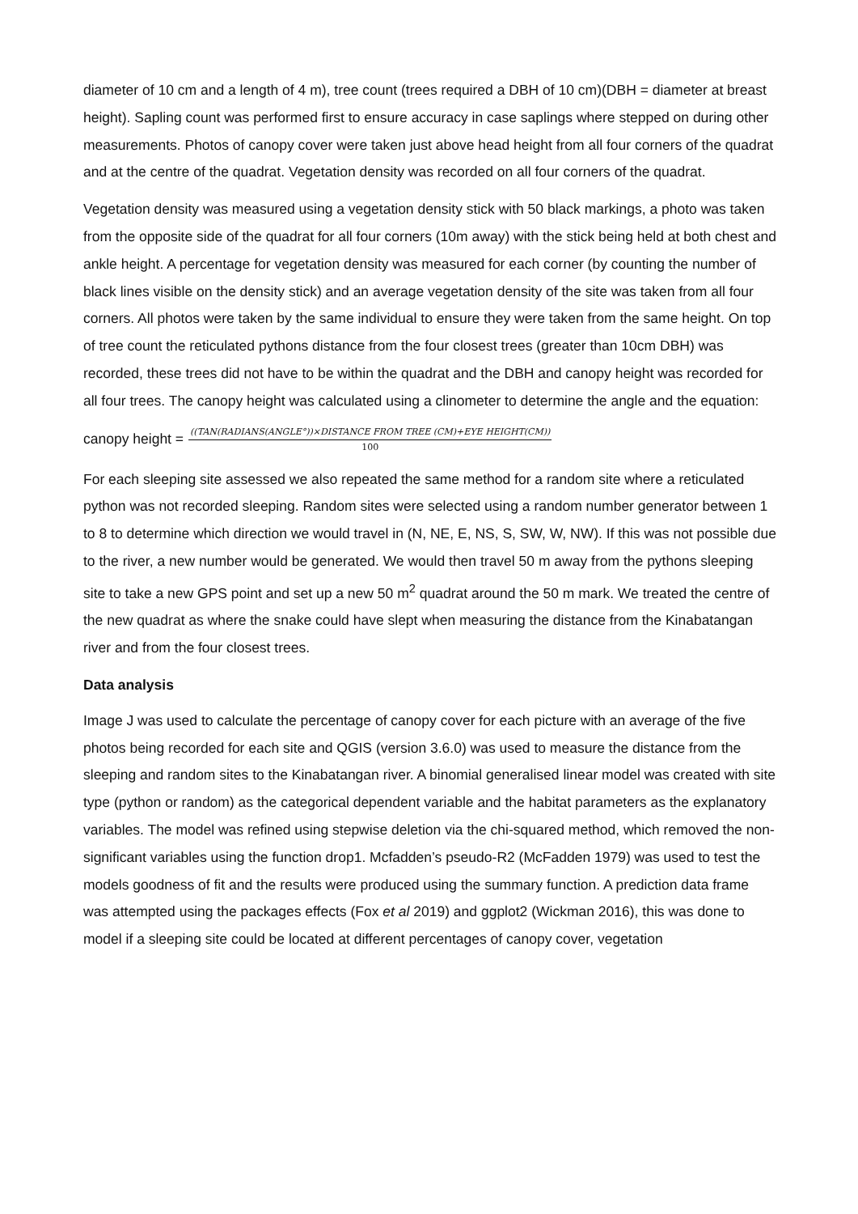diameter of 10 cm and a length of 4 m), tree count (trees required a DBH of 10 cm)(DBH = diameter at breast height). Sapling count was performed first to ensure accuracy in case saplings where stepped on during other measurements. Photos of canopy cover were taken just above head height from all four corners of the quadrat and at the centre of the quadrat. Vegetation density was recorded on all four corners of the quadrat.
Vegetation density was measured using a vegetation density stick with 50 black markings, a photo was taken from the opposite side of the quadrat for all four corners (10m away) with the stick being held at both chest and ankle height. A percentage for vegetation density was measured for each corner (by counting the number of black lines visible on the density stick) and an average vegetation density of the site was taken from all four corners. All photos were taken by the same individual to ensure they were taken from the same height. On top of tree count the reticulated pythons distance from the four closest trees (greater than 10cm DBH) was recorded, these trees did not have to be within the quadrat and the DBH and canopy height was recorded for all four trees. The canopy height was calculated using a clinometer to determine the angle and the equation:
canopy height = ((TAN(RADIANS(ANGLE°))×DISTANCE FROM TREE (CM)+EYE HEIGHT(CM)) 100
For each sleeping site assessed we also repeated the same method for a random site where a reticulated python was not recorded sleeping. Random sites were selected using a random number generator between 1 to 8 to determine which direction we would travel in (N, NE, E, NS, S, SW, W, NW). If this was not possible due to the river, a new number would be generated. We would then travel 50 m away from the pythons sleeping site to take a new GPS point and set up a new 50 m<sup>2</sup> quadrat around the 50 m mark. We treated the centre of the new quadrat as where the snake could have slept when measuring the distance from the Kinabatangan river and from the four closest trees.
Data analysis
Image J was used to calculate the percentage of canopy cover for each picture with an average of the five photos being recorded for each site and QGIS (version 3.6.0) was used to measure the distance from the sleeping and random sites to the Kinabatangan river. A binomial generalised linear model was created with site type (python or random) as the categorical dependent variable and the habitat parameters as the explanatory variables. The model was refined using stepwise deletion via the chi-squared method, which removed the non-significant variables using the function drop1. Mcfadden’s pseudo-R2 (McFadden 1979) was used to test the models goodness of fit and the results were produced using the summary function. A prediction data frame was attempted using the packages effects (Fox et al 2019) and ggplot2 (Wickman 2016), this was done to model if a sleeping site could be located at different percentages of canopy cover, vegetation